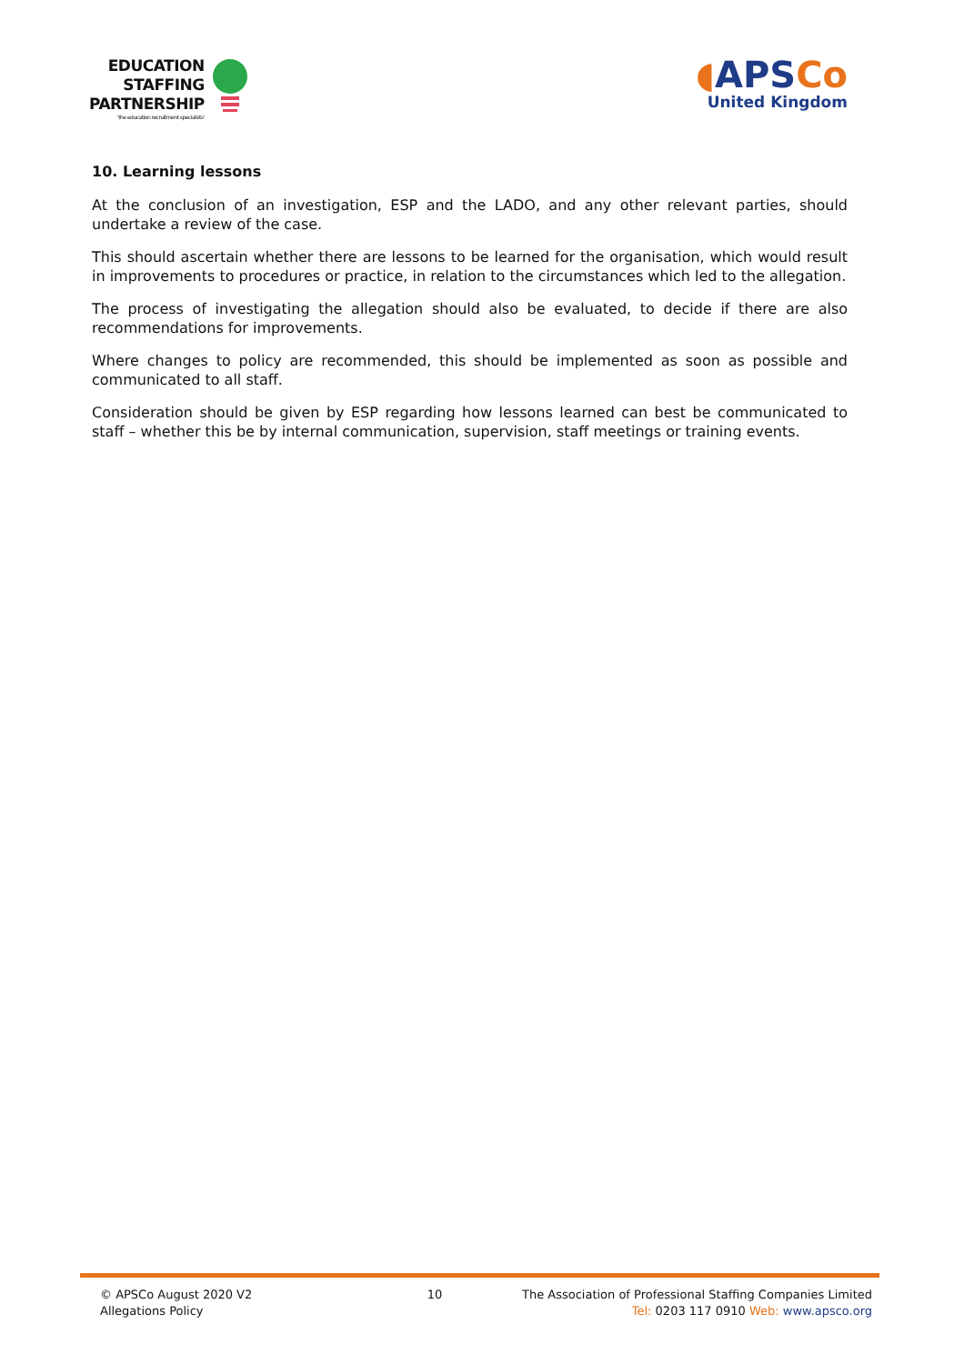EDUCATION
STAFFING
PARTNERSHIP
'the education recruitment specialists'
◖APSCo
United Kingdom
10. Learning lessons
At the conclusion of an investigation, ESP and the LADO, and any other relevant parties, should undertake a review of the case.
This should ascertain whether there are lessons to be learned for the organisation, which would result in improvements to procedures or practice, in relation to the circumstances which led to the allegation.
The process of investigating the allegation should also be evaluated, to decide if there are also recommendations for improvements.
Where changes to policy are recommended, this should be implemented as soon as possible and communicated to all staff.
Consideration should be given by ESP regarding how lessons learned can best be communicated to staff – whether this be by internal communication, supervision, staff meetings or training events.
© APSCo August 2020 V2
Allegations Policy
10 The Association of Professional Staffing Companies Limited
Tel: 0203 117 0910 Web: www.apsco.org